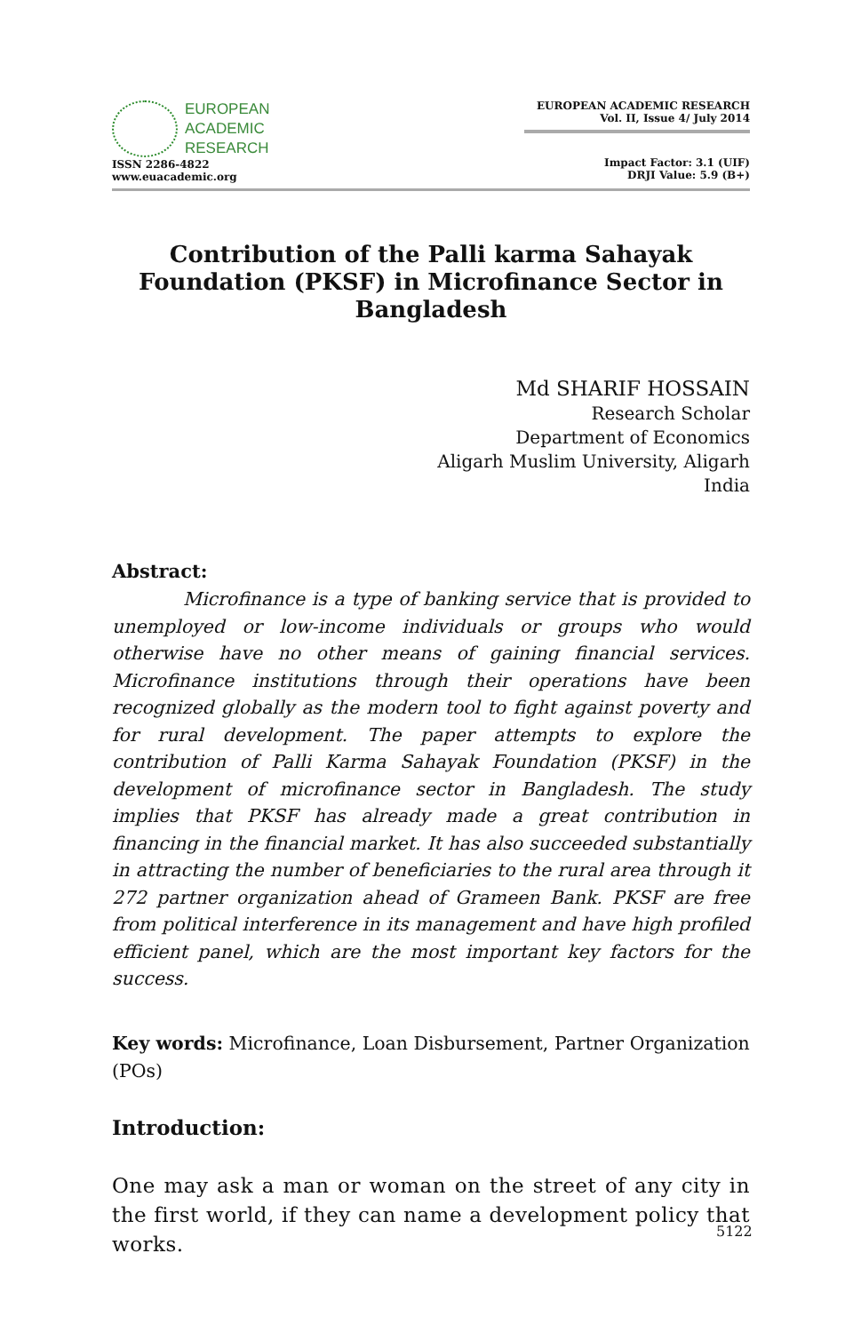EUROPEAN
ACADEMIC
RESEARCH
ISSN 2286-4822
www.euacademic.org
EUROPEAN ACADEMIC RESEARCH
Vol. II, Issue 4/ July 2014
Impact Factor: 3.1 (UIF)
DRJI Value: 5.9 (B+)
Contribution of the Palli karma Sahayak Foundation (PKSF) in Microfinance Sector in Bangladesh
Md SHARIF HOSSAIN
Research Scholar
Department of Economics
Aligarh Muslim University, Aligarh
India
Abstract:
Microfinance is a type of banking service that is provided to unemployed or low-income individuals or groups who would otherwise have no other means of gaining financial services. Microfinance institutions through their operations have been recognized globally as the modern tool to fight against poverty and for rural development. The paper attempts to explore the contribution of Palli Karma Sahayak Foundation (PKSF) in the development of microfinance sector in Bangladesh. The study implies that PKSF has already made a great contribution in financing in the financial market. It has also succeeded substantially in attracting the number of beneficiaries to the rural area through it 272 partner organization ahead of Grameen Bank. PKSF are free from political interference in its management and have high profiled efficient panel, which are the most important key factors for the success.
Key words: Microfinance, Loan Disbursement, Partner Organization (POs)
Introduction:
One may ask a man or woman on the street of any city in the first world, if they can name a development policy that works.
5122